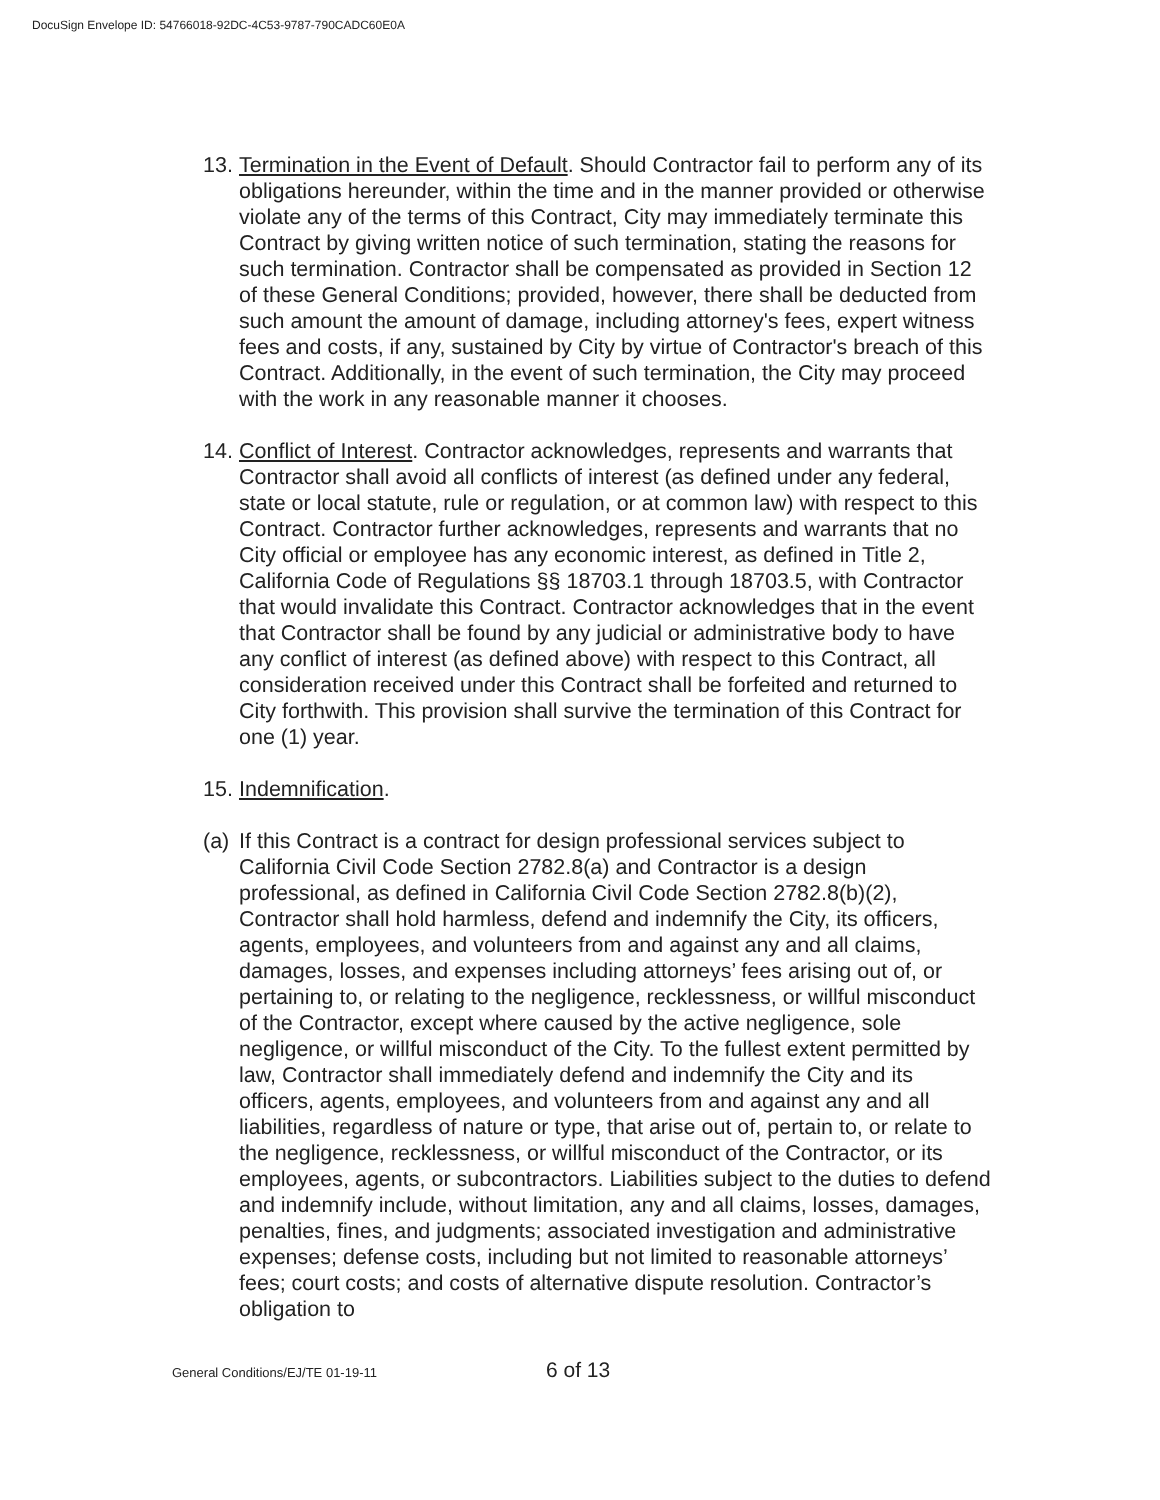DocuSign Envelope ID: 54766018-92DC-4C53-9787-790CADC60E0A
13. Termination in the Event of Default. Should Contractor fail to perform any of its obligations hereunder, within the time and in the manner provided or otherwise violate any of the terms of this Contract, City may immediately terminate this Contract by giving written notice of such termination, stating the reasons for such termination. Contractor shall be compensated as provided in Section 12 of these General Conditions; provided, however, there shall be deducted from such amount the amount of damage, including attorney's fees, expert witness fees and costs, if any, sustained by City by virtue of Contractor's breach of this Contract. Additionally, in the event of such termination, the City may proceed with the work in any reasonable manner it chooses.
14. Conflict of Interest. Contractor acknowledges, represents and warrants that Contractor shall avoid all conflicts of interest (as defined under any federal, state or local statute, rule or regulation, or at common law) with respect to this Contract. Contractor further acknowledges, represents and warrants that no City official or employee has any economic interest, as defined in Title 2, California Code of Regulations §§ 18703.1 through 18703.5, with Contractor that would invalidate this Contract. Contractor acknowledges that in the event that Contractor shall be found by any judicial or administrative body to have any conflict of interest (as defined above) with respect to this Contract, all consideration received under this Contract shall be forfeited and returned to City forthwith. This provision shall survive the termination of this Contract for one (1) year.
15. Indemnification.
(a) If this Contract is a contract for design professional services subject to California Civil Code Section 2782.8(a) and Contractor is a design professional, as defined in California Civil Code Section 2782.8(b)(2), Contractor shall hold harmless, defend and indemnify the City, its officers, agents, employees, and volunteers from and against any and all claims, damages, losses, and expenses including attorneys’ fees arising out of, or pertaining to, or relating to the negligence, recklessness, or willful misconduct of the Contractor, except where caused by the active negligence, sole negligence, or willful misconduct of the City. To the fullest extent permitted by law, Contractor shall immediately defend and indemnify the City and its officers, agents, employees, and volunteers from and against any and all liabilities, regardless of nature or type, that arise out of, pertain to, or relate to the negligence, recklessness, or willful misconduct of the Contractor, or its employees, agents, or subcontractors. Liabilities subject to the duties to defend and indemnify include, without limitation, any and all claims, losses, damages, penalties, fines, and judgments; associated investigation and administrative expenses; defense costs, including but not limited to reasonable attorneys’ fees; court costs; and costs of alternative dispute resolution. Contractor’s obligation to
General Conditions/EJ/TE 01-19-11 6 of 13